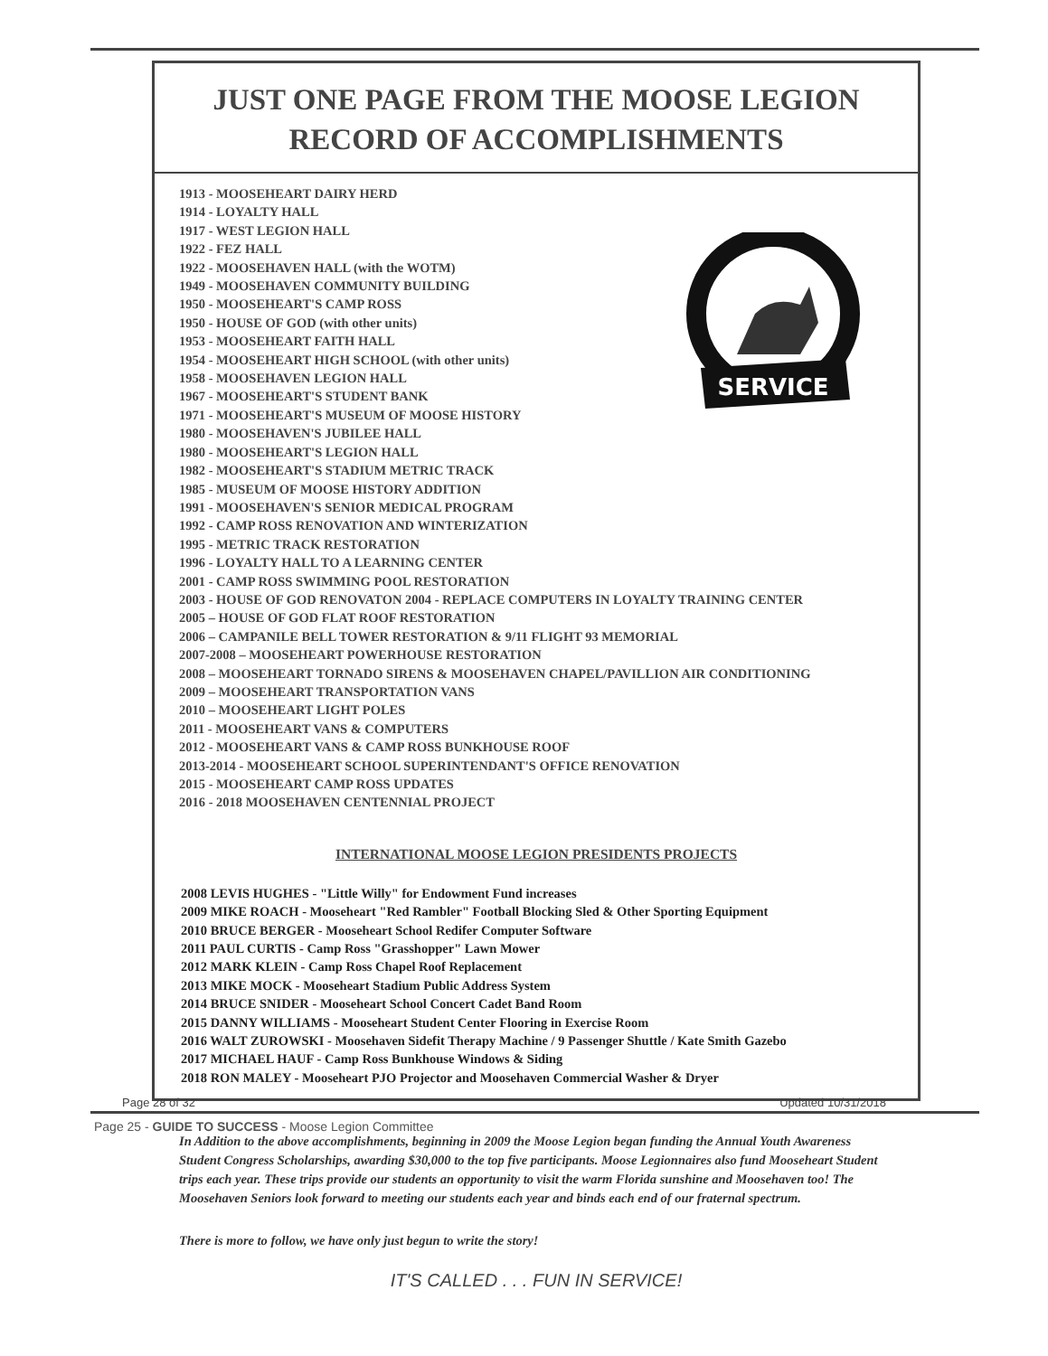JUST ONE PAGE FROM THE MOOSE LEGION
RECORD OF ACCOMPLISHMENTS
SERVICE
1913 - MOOSEHEART DAIRY HERD
1914 - LOYALTY HALL
1917 - WEST LEGION HALL
1922 - FEZ HALL
1922 - MOOSEHAVEN HALL (with the WOTM)
1949 - MOOSEHAVEN COMMUNITY BUILDING
1950 - MOOSEHEART'S CAMP ROSS
1950 - HOUSE OF GOD (with other units)
1953 - MOOSEHEART FAITH HALL
1954 - MOOSEHEART HIGH SCHOOL (with other units)
1958 - MOOSEHAVEN LEGION HALL
1967 - MOOSEHEART'S STUDENT BANK
1971 - MOOSEHEART'S MUSEUM OF MOOSE HISTORY
1980 - MOOSEHAVEN'S JUBILEE HALL
1980 - MOOSEHEART'S LEGION HALL
1982 - MOOSEHEART'S STADIUM METRIC TRACK
1985 - MUSEUM OF MOOSE HISTORY ADDITION
1991 - MOOSEHAVEN'S SENIOR MEDICAL PROGRAM
1992 - CAMP ROSS RENOVATION AND WINTERIZATION
1995 - METRIC TRACK RESTORATION
1996 - LOYALTY HALL TO A LEARNING CENTER
2001 - CAMP ROSS SWIMMING POOL RESTORATION
2003 - HOUSE OF GOD RENOVATON 2004 - REPLACE COMPUTERS IN LOYALTY TRAINING CENTER
2005 – HOUSE OF GOD FLAT ROOF RESTORATION
2006 – CAMPANILE BELL TOWER RESTORATION & 9/11 FLIGHT 93 MEMORIAL
2007-2008 – MOOSEHEART POWERHOUSE RESTORATION
2008 – MOOSEHEART TORNADO SIRENS & MOOSEHAVEN CHAPEL/PAVILLION AIR CONDITIONING
2009 – MOOSEHEART TRANSPORTATION VANS
2010 – MOOSEHEART LIGHT POLES
2011 - MOOSEHEART VANS & COMPUTERS
2012 - MOOSEHEART VANS & CAMP ROSS BUNKHOUSE ROOF
2013-2014 - MOOSEHEART SCHOOL SUPERINTENDANT'S OFFICE RENOVATION
2015 - MOOSEHEART CAMP ROSS UPDATES
2016 - 2018 MOOSEHAVEN CENTENNIAL PROJECT
INTERNATIONAL MOOSE LEGION PRESIDENTS PROJECTS
2008 LEVIS HUGHES - "Little Willy" for Endowment Fund increases
2009 MIKE ROACH - Mooseheart "Red Rambler" Football Blocking Sled & Other Sporting Equipment
2010 BRUCE BERGER - Mooseheart School Redifer Computer Software
2011 PAUL CURTIS - Camp Ross "Grasshopper" Lawn Mower
2012 MARK KLEIN - Camp Ross Chapel Roof Replacement
2013 MIKE MOCK - Mooseheart Stadium Public Address System
2014 BRUCE SNIDER - Mooseheart School Concert Cadet Band Room
2015 DANNY WILLIAMS - Mooseheart Student Center Flooring in Exercise Room
2016 WALT ZUROWSKI - Moosehaven Sidefit Therapy Machine / 9 Passenger Shuttle / Kate Smith Gazebo
2017 MICHAEL HAUF - Camp Ross Bunkhouse Windows & Siding
2018 RON MALEY - Mooseheart PJO Projector and Moosehaven Commercial Washer & Dryer
In Addition to the above accomplishments, beginning in 2009 the Moose Legion began funding the Annual Youth Awareness Student Congress Scholarships, awarding $30,000 to the top five participants. Moose Legionnaires also fund Mooseheart Student trips each year. These trips provide our students an opportunity to visit the warm Florida sunshine and Moosehaven too! The Moosehaven Seniors look forward to meeting our students each year and binds each end of our fraternal spectrum.
There is more to follow, we have only just begun to write the story!
IT'S CALLED . . . FUN IN SERVICE!
Page 28 of 32 Updated 10/31/2018
Page 25 - GUIDE TO SUCCESS - Moose Legion Committee